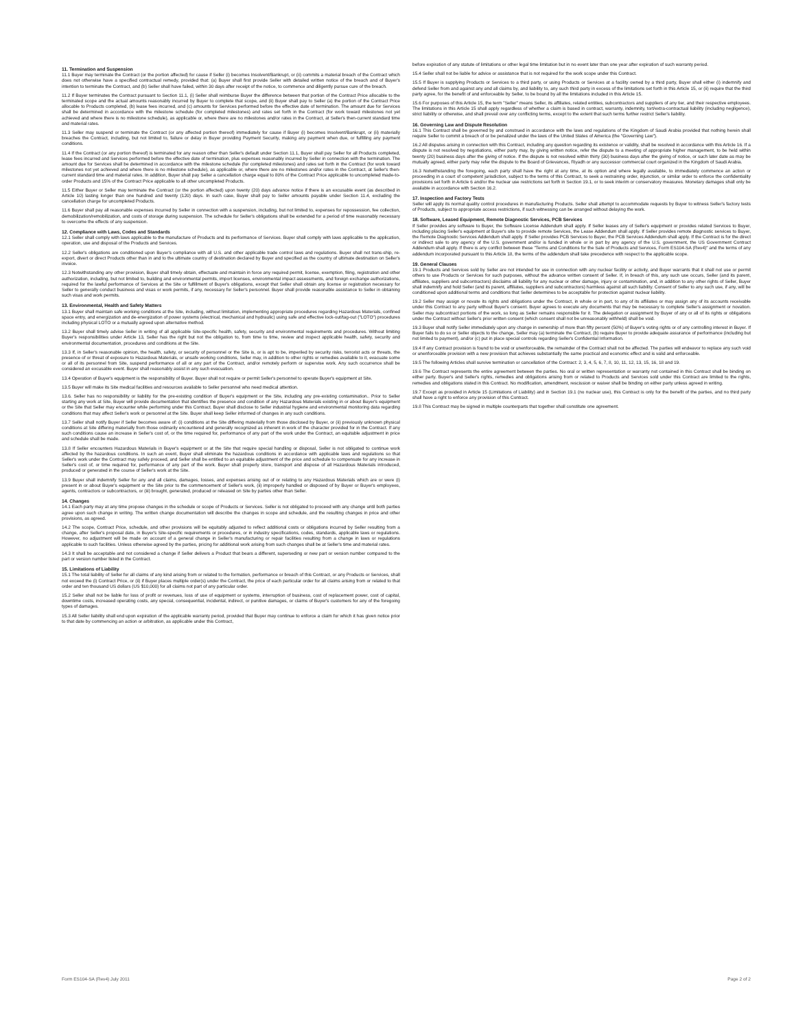11. Termination and Suspension
11.1 Buyer may terminate the Contract (or the portion affected) for cause if Seller (i) becomes Insolvent/Bankrupt, or (ii) commits a material breach of the Contract which does not otherwise have a specified contractual remedy, provided that: (a) Buyer shall first provide Seller with detailed written notice of the breach and of Buyer's intention to terminate the Contract, and (b) Seller shall have failed, within 30 days after receipt of the notice, to commence and diligently pursue cure of the breach.
11.2 If Buyer terminates the Contract pursuant to Section 11.1, (i) Seller shall reimburse Buyer the difference between that portion of the Contract Price allocable to the terminated scope and the actual amounts reasonably incurred by Buyer to complete that scope, and (ii) Buyer shall pay to Seller (a) the portion of the Contract Price allocable to Products completed, (b) lease fees incurred, and (c) amounts for Services performed before the effective date of termination. The amount due for Services shall be determined in accordance with the milestone schedule (for completed milestones) and rates set forth in the Contract (for work toward milestones not yet achieved and where there is no milestone schedule), as applicable or, where there are no milestones and/or rates in the Contract, at Seller's then-current standard time and material rates.
11.3 Seller may suspend or terminate the Contract (or any affected portion thereof) immediately for cause if Buyer (i) becomes Insolvent/Bankrupt, or (ii) materially breaches the Contract, including, but not limited to, failure or delay in Buyer providing Payment Security, making any payment when due, or fulfilling any payment conditions.
11.4 If the Contract (or any portion thereof) is terminated for any reason other than Seller's default under Section 11.1, Buyer shall pay Seller for all Products completed, lease fees incurred and Services performed before the effective date of termination, plus expenses reasonably incurred by Seller in connection with the termination. The amount due for Services shall be determined in accordance with the milestone schedule (for completed milestones) and rates set forth in the Contract (for work toward milestones not yet achieved and where there is no milestone schedule), as applicable or, where there are no milestones and/or rates in the Contract, at Seller's then-current standard time and material rates. In addition, Buyer shall pay Seller a cancellation charge equal to 80% of the Contract Price applicable to uncompleted made-to-order Products and 15% of the Contract Price applicable to all other uncompleted Products.
11.5 Either Buyer or Seller may terminate the Contract (or the portion affected) upon twenty (20) days advance notice if there is an excusable event (as described in Article 10) lasting longer than one hundred and twenty (120) days. In such case, Buyer shall pay to Seller amounts payable under Section 11.4, excluding the cancellation charge for uncompleted Products.
11.6 Buyer shall pay all reasonable expenses incurred by Seller in connection with a suspension, including, but not limited to, expenses for repossession, fee collection, demobilization/remobilization, and costs of storage during suspension. The schedule for Seller's obligations shall be extended for a period of time reasonably necessary to overcome the effects of any suspension.
12. Compliance with Laws, Codes and Standards
12.1 Seller shall comply with laws applicable to the manufacture of Products and its performance of Services. Buyer shall comply with laws applicable to the application, operation, use and disposal of the Products and Services.
12.2 Seller's obligations are conditioned upon Buyer's compliance with all U.S. and other applicable trade control laws and regulations. Buyer shall not trans-ship, re-export, divert or direct Products other than in and to the ultimate country of destination declared by Buyer and specified as the country of ultimate destination on Seller's invoice.
12.3 Notwithstanding any other provision, Buyer shall timely obtain, effectuate and maintain in force any required permit, license, exemption, filing, registration and other authorization, including, but not limited to, building and environmental permits, import licenses, environmental impact assessments, and foreign exchange authorizations, required for the lawful performance of Services at the Site or fulfillment of Buyer's obligations, except that Seller shall obtain any license or registration necessary for Seller to generally conduct business and visas or work permits, if any, necessary for Seller's personnel. Buyer shall provide reasonable assistance to Seller in obtaining such visas and work permits.
13. Environmental, Health and Safety Matters
13.1 Buyer shall maintain safe working conditions at the Site, including, without limitation, implementing appropriate procedures regarding Hazardous Materials, confined space entry, and energization and de-energization of power systems (electrical, mechanical and hydraulic) using safe and effective lock-out/tag-out ("LOTO") procedures including physical LOTO or a mutually agreed upon alternative method.
13.2 Buyer shall timely advise Seller in writing of all applicable Site-specific health, safety, security and environmental requirements and procedures. Without limiting Buyer's responsibilities under Article 13, Seller has the right but not the obligation to, from time to time, review and inspect applicable health, safety, security and environmental documentation, procedures and conditions at the Site.
13.3 If, in Seller's reasonable opinion, the health, safety, or security of personnel or the Site is, or is apt to be, imperiled by security risks, terrorist acts or threats, the presence of or threat of exposure to Hazardous Materials, or unsafe working conditions, Seller may, in addition to other rights or remedies available to it, evacuate some or all of its personnel from Site, suspend performance of all or any part of the Contract, and/or remotely perform or supervise work. Any such occurrence shall be considered an excusable event. Buyer shall reasonably assist in any such evacuation.
13.4 Operation of Buyer's equipment is the responsibility of Buyer. Buyer shall not require or permit Seller's personnel to operate Buyer's equipment at Site.
13.5 Buyer will make its Site medical facilities and resources available to Seller personnel who need medical attention.
13.6. Seller has no responsibility or liability for the pre-existing condition of Buyer's equipment or the Site, including any pre-existing contamination.. Prior to Seller starting any work at Site, Buyer will provide documentation that identifies the presence and condition of any Hazardous Materials existing in or about Buyer's equipment or the Site that Seller may encounter while performing under this Contract. Buyer shall disclose to Seller industrial hygiene and environmental monitoring data regarding conditions that may affect Seller's work or personnel at the Site. Buyer shall keep Seller informed of changes in any such conditions.
13.7 Seller shall notify Buyer if Seller becomes aware of: (i) conditions at the Site differing materially from those disclosed by Buyer, or (ii) previously unknown physical conditions at Site differing materially from those ordinarily encountered and generally recognized as inherent in work of the character provided for in the Contract. If any such conditions cause an increase in Seller's cost of, or the time required for, performance of any part of the work under the Contract, an equitable adjustment in price and schedule shall be made.
13.8 If Seller encounters Hazardous Materials in Buyer's equipment or at the Site that require special handling or disposal, Seller is not obligated to continue work affected by the hazardous conditions. In such an event, Buyer shall eliminate the hazardous conditions in accordance with applicable laws and regulations so that Seller's work under the Contract may safely proceed, and Seller shall be entitled to an equitable adjustment of the price and schedule to compensate for any increase in Seller's cost of, or time required for, performance of any part of the work. Buyer shall properly store, transport and dispose of all Hazardous Materials introduced, produced or generated in the course of Seller's work at the Site.
13.9 Buyer shall indemnify Seller for any and all claims, damages, losses, and expenses arising out of or relating to any Hazardous Materials which are or were (i) present in or about Buyer's equipment or the Site prior to the commencement of Seller's work, (ii) improperly handled or disposed of by Buyer or Buyer's employees, agents, contractors or subcontractors, or (iii) brought, generated, produced or released on Site by parties other than Seller.
14. Changes
14.1 Each party may at any time propose changes in the schedule or scope of Products or Services. Seller is not obligated to proceed with any change until both parties agree upon such change in writing. The written change documentation will describe the changes in scope and schedule, and the resulting changes in price and other provisions, as agreed.
14.2 The scope, Contract Price, schedule, and other provisions will be equitably adjusted to reflect additional costs or obligations incurred by Seller resulting from a change, after Seller's proposal date, in Buyer's Site-specific requirements or procedures, or in industry specifications, codes, standards, applicable laws or regulations. However, no adjustment will be made on account of a general change in Seller's manufacturing or repair facilities resulting from a change in laws or regulations applicable to such facilities. Unless otherwise agreed by the parties, pricing for additional work arising from such changes shall be at Seller's time and material rates.
14.3 It shall be acceptable and not considered a change if Seller delivers a Product that bears a different, superseding or new part or version number compared to the part or version number listed in the Contract.
15. Limitations of Liability
15.1 The total liability of Seller for all claims of any kind arising from or related to the formation, performance or breach of this Contract, or any Products or Services, shall not exceed the (i) Contract Price, or (ii) if Buyer places multiple order(s) under the Contract, the price of each particular order for all claims arising from or related to that order and ten thousand US dollars (US $10,000) for all claims not part of any particular order.
15.2 Seller shall not be liable for loss of profit or revenues, loss of use of equipment or systems, interruption of business, cost of replacement power, cost of capital, downtime costs, increased operating costs, any special, consequential, incidental, indirect, or punitive damages, or claims of Buyer's customers for any of the foregoing types of damages.
15.3 All Seller liability shall end upon expiration of the applicable warranty period, provided that Buyer may continue to enforce a claim for which it has given notice prior to that date by commencing an action or arbitration, as applicable under this Contract,
before expiration of any statute of limitations or other legal time limitation but in no event later than one year after expiration of such warranty period.
15.4 Seller shall not be liable for advice or assistance that is not required for the work scope under this Contract.
15.5 If Buyer is supplying Products or Services to a third party, or using Products or Services at a facility owned by a third party, Buyer shall either (i) indemnify and defend Seller from and against any and all claims by, and liability to, any such third party in excess of the limitations set forth in this Article 15, or (ii) require that the third party agree, for the benefit of and enforceable by Seller, to be bound by all the limitations included in this Article 15.
15.6 For purposes of this Article 15, the term "Seller" means Seller, its affiliates, related entities, subcontractors and suppliers of any tier, and their respective employees. The limitations in this Article 15 shall apply regardless of whether a claim is based in contract, warranty, indemnity, tort/extra-contractual liability (including negligence), strict liability or otherwise, and shall prevail over any conflicting terms, except to the extent that such terms further restrict Seller's liability.
16. Governing Law and Dispute Resolution
16.1 This Contract shall be governed by and construed in accordance with the laws and regulations of the Kingdom of Saudi Arabia provided that nothing herein shall require Seller to commit a breach of or be penalized under the laws of the United States of America (the "Governing Law").
16.2 All disputes arising in connection with this Contract, including any question regarding its existence or validity, shall be resolved in accordance with this Article 16. If a dispute is not resolved by negotiations, either party may, by giving written notice, refer the dispute to a meeting of appropriate higher management, to be held within twenty (20) business days after the giving of notice. If the dispute is not resolved within thirty (30) business days after the giving of notice, or such later date as may be mutually agreed, either party may refer the dispute to the Board of Grievances, Riyadh or any successor commercial court organized in the Kingdom of Saudi Arabia.
16.3 Notwithstanding the foregoing, each party shall have the right at any time, at its option and where legally available, to immediately commence an action or proceeding in a court of competent jurisdiction, subject to the terms of this Contract, to seek a restraining order, injunction, or similar order to enforce the confidentiality provisions set forth in Article 6 and/or the nuclear use restrictions set forth in Section 19.1, or to seek interim or conservatory measures. Monetary damages shall only be available in accordance with Section 16.2.
17. Inspection and Factory Tests
Seller will apply its normal quality control procedures in manufacturing Products. Seller shall attempt to accommodate requests by Buyer to witness Seller's factory tests of Products, subject to appropriate access restrictions, if such witnessing can be arranged without delaying the work.
18. Software, Leased Equipment, Remote Diagnostic Services, PCB Services
If Seller provides any software to Buyer, the Software License Addendum shall apply. If Seller leases any of Seller's equipment or provides related Services to Buyer, including placing Seller's equipment at Buyer's site to provide remote Services, the Lease Addendum shall apply. If Seller provides remote diagnostic services to Buyer, the Remote Diagnostic Services Addendum shall apply. If Seller provides PCB Services to Buyer, the PCB Services Addendum shall apply. If the Contract is for the direct or indirect sale to any agency of the U.S. government and/or is funded in whole or in part by any agency of the U.S. government, the US Government Contract Addendum shall apply. If there is any conflict between these "Terms and Conditions for the Sale of Products and Services, Form ES104-SA (Rev4)" and the terms of any addendum incorporated pursuant to this Article 18, the terms of the addendum shall take precedence with respect to the applicable scope.
19. General Clauses
19.1 Products and Services sold by Seller are not intended for use in connection with any nuclear facility or activity, and Buyer warrants that it shall not use or permit others to use Products or Services for such purposes, without the advance written consent of Seller. If, in breach of this, any such use occurs, Seller (and its parent, affiliates, suppliers and subcontractors) disclaims all liability for any nuclear or other damage, injury or contamination, and, in addition to any other rights of Seller, Buyer shall indemnify and hold Seller (and its parent, affiliates, suppliers and subcontractors) harmless against all such liability. Consent of Seller to any such use, if any, will be conditioned upon additional terms and conditions that Seller determines to be acceptable for protection against nuclear liability.
19.2 Seller may assign or novate its rights and obligations under the Contract, in whole or in part, to any of its affiliates or may assign any of its accounts receivable under this Contract to any party without Buyer's consent. Buyer agrees to execute any documents that may be necessary to complete Seller's assignment or novation. Seller may subcontract portions of the work, so long as Seller remains responsible for it. The delegation or assignment by Buyer of any or all of its rights or obligations under the Contract without Seller's prior written consent (which consent shall not be unreasonably withheld) shall be void.
19.3 Buyer shall notify Seller immediately upon any change in ownership of more than fifty percent (50%) of Buyer's voting rights or of any controlling interest in Buyer. If Buyer fails to do so or Seller objects to the change, Seller may (a) terminate the Contract, (b) require Buyer to provide adequate assurance of performance (including but not limited to payment), and/or (c) put in place special controls regarding Seller's Confidential Information.
19.4 If any Contract provision is found to be void or unenforceable, the remainder of the Contract shall not be affected. The parties will endeavor to replace any such void or unenforceable provision with a new provision that achieves substantially the same practical and economic effect and is valid and enforceable.
19.5 The following Articles shall survive termination or cancellation of the Contract: 2, 3, 4, 5, 6, 7, 8, 10, 11, 12, 13, 15, 16, 18 and 19.
19.6 The Contract represents the entire agreement between the parties. No oral or written representation or warranty not contained in this Contract shall be binding on either party. Buyer's and Seller's rights, remedies and obligations arising from or related to Products and Services sold under this Contract are limited to the rights, remedies and obligations stated in this Contract. No modification, amendment, rescission or waiver shall be binding on either party unless agreed in writing.
19.7 Except as provided in Article 15 (Limitations of Liability) and in Section 19.1 (no nuclear use), this Contract is only for the benefit of the parties, and no third party shall have a right to enforce any provision of this Contract.
19.8 This Contract may be signed in multiple counterparts that together shall constitute one agreement.
Form ES104-SA (Rev4) July 2011 Page 2 of 2